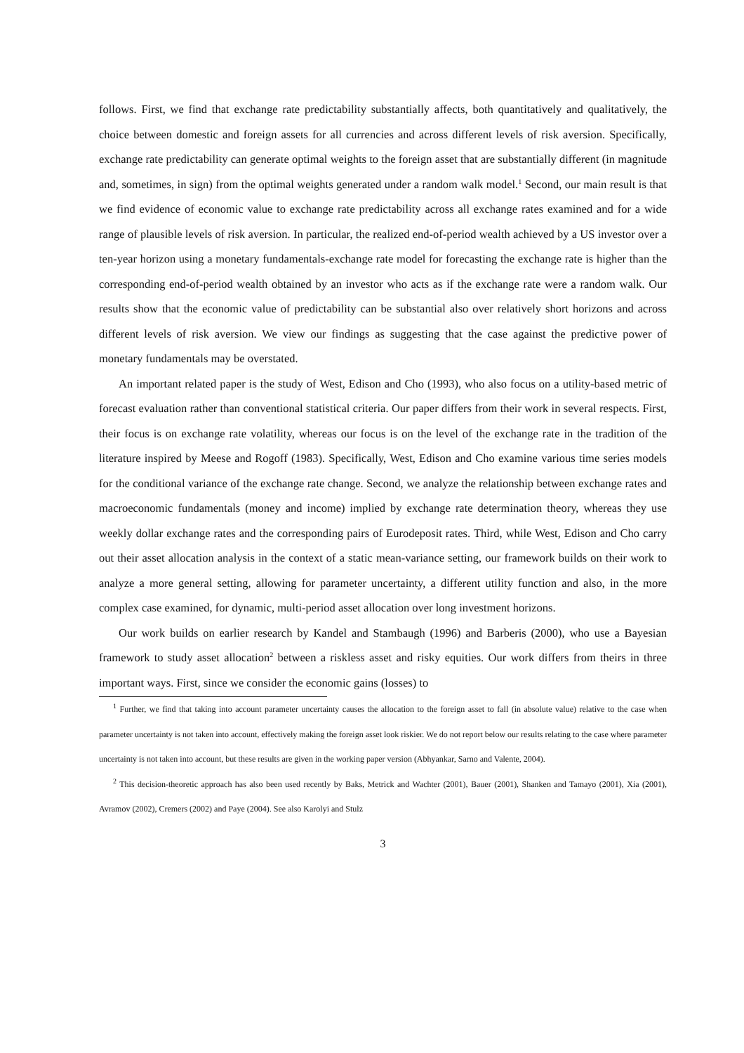follows. First, we find that exchange rate predictability substantially affects, both quantitatively and qualitatively, the choice between domestic and foreign assets for all currencies and across different levels of risk aversion. Specifically, exchange rate predictability can generate optimal weights to the foreign asset that are substantially different (in magnitude and, sometimes, in sign) from the optimal weights generated under a random walk model.<sup>1</sup> Second, our main result is that we find evidence of economic value to exchange rate predictability across all exchange rates examined and for a wide range of plausible levels of risk aversion. In particular, the realized end-of-period wealth achieved by a US investor over a ten-year horizon using a monetary fundamentals-exchange rate model for forecasting the exchange rate is higher than the corresponding end-of-period wealth obtained by an investor who acts as if the exchange rate were a random walk. Our results show that the economic value of predictability can be substantial also over relatively short horizons and across different levels of risk aversion. We view our findings as suggesting that the case against the predictive power of monetary fundamentals may be overstated.
An important related paper is the study of West, Edison and Cho (1993), who also focus on a utility-based metric of forecast evaluation rather than conventional statistical criteria. Our paper differs from their work in several respects. First, their focus is on exchange rate volatility, whereas our focus is on the level of the exchange rate in the tradition of the literature inspired by Meese and Rogoff (1983). Specifically, West, Edison and Cho examine various time series models for the conditional variance of the exchange rate change. Second, we analyze the relationship between exchange rates and macroeconomic fundamentals (money and income) implied by exchange rate determination theory, whereas they use weekly dollar exchange rates and the corresponding pairs of Eurodeposit rates. Third, while West, Edison and Cho carry out their asset allocation analysis in the context of a static mean-variance setting, our framework builds on their work to analyze a more general setting, allowing for parameter uncertainty, a different utility function and also, in the more complex case examined, for dynamic, multi-period asset allocation over long investment horizons.
Our work builds on earlier research by Kandel and Stambaugh (1996) and Barberis (2000), who use a Bayesian framework to study asset allocation<sup>2</sup> between a riskless asset and risky equities. Our work differs from theirs in three important ways. First, since we consider the economic gains (losses) to
<sup>1</sup> Further, we find that taking into account parameter uncertainty causes the allocation to the foreign asset to fall (in absolute value) relative to the case when parameter uncertainty is not taken into account, effectively making the foreign asset look riskier. We do not report below our results relating to the case where parameter uncertainty is not taken into account, but these results are given in the working paper version (Abhyankar, Sarno and Valente, 2004).
<sup>2</sup> This decision-theoretic approach has also been used recently by Baks, Metrick and Wachter (2001), Bauer (2001), Shanken and Tamayo (2001), Xia (2001), Avramov (2002), Cremers (2002) and Paye (2004). See also Karolyi and Stulz
3